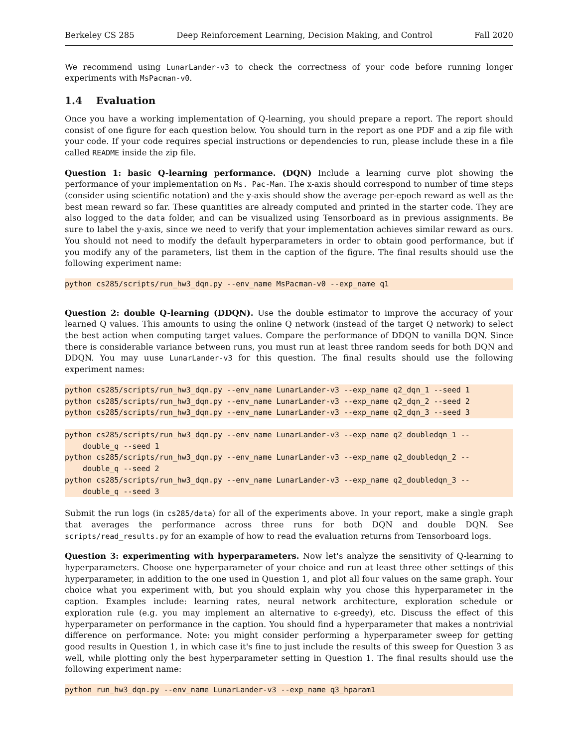Berkeley CS 285 Deep Reinforcement Learning, Decision Making, and Control Fall 2020
We recommend using LunarLander-v3 to check the correctness of your code before running longer experiments with MsPacman-v0.
1.4 Evaluation
Once you have a working implementation of Q-learning, you should prepare a report. The report should consist of one figure for each question below. You should turn in the report as one PDF and a zip file with your code. If your code requires special instructions or dependencies to run, please include these in a file called README inside the zip file.
Question 1: basic Q-learning performance. (DQN) Include a learning curve plot showing the performance of your implementation on Ms. Pac-Man. The x-axis should correspond to number of time steps (consider using scientific notation) and the y-axis should show the average per-epoch reward as well as the best mean reward so far. These quantities are already computed and printed in the starter code. They are also logged to the data folder, and can be visualized using Tensorboard as in previous assignments. Be sure to label the y-axis, since we need to verify that your implementation achieves similar reward as ours. You should not need to modify the default hyperparameters in order to obtain good performance, but if you modify any of the parameters, list them in the caption of the figure. The final results should use the following experiment name:
python cs285/scripts/run_hw3_dqn.py --env_name MsPacman-v0 --exp_name q1
Question 2: double Q-learning (DDQN). Use the double estimator to improve the accuracy of your learned Q values. This amounts to using the online Q network (instead of the target Q network) to select the best action when computing target values. Compare the performance of DDQN to vanilla DQN. Since there is considerable variance between runs, you must run at least three random seeds for both DQN and DDQN. You may uuse LunarLander-v3 for this question. The final results should use the following experiment names:
python cs285/scripts/run_hw3_dqn.py --env_name LunarLander-v3 --exp_name q2_dqn_1 --seed 1 python cs285/scripts/run_hw3_dqn.py --env_name LunarLander-v3 --exp_name q2_dqn_2 --seed 2 python cs285/scripts/run_hw3_dqn.py --env_name LunarLander-v3 --exp_name q2_dqn_3 --seed 3
python cs285/scripts/run_hw3_dqn.py --env_name LunarLander-v3 --exp_name q2_doubledqn_1 -- double_q --seed 1 python cs285/scripts/run_hw3_dqn.py --env_name LunarLander-v3 --exp_name q2_doubledqn_2 -- double_q --seed 2 python cs285/scripts/run_hw3_dqn.py --env_name LunarLander-v3 --exp_name q2_doubledqn_3 -- double_q --seed 3
Submit the run logs (in cs285/data) for all of the experiments above. In your report, make a single graph that averages the performance across three runs for both DQN and double DQN. See scripts/read_results.py for an example of how to read the evaluation returns from Tensorboard logs.
Question 3: experimenting with hyperparameters. Now let's analyze the sensitivity of Q-learning to hyperparameters. Choose one hyperparameter of your choice and run at least three other settings of this hyperparameter, in addition to the one used in Question 1, and plot all four values on the same graph. Your choice what you experiment with, but you should explain why you chose this hyperparameter in the caption. Examples include: learning rates, neural network architecture, exploration schedule or exploration rule (e.g. you may implement an alternative to ϵ-greedy), etc. Discuss the effect of this hyperparameter on performance in the caption. You should find a hyperparameter that makes a nontrivial difference on performance. Note: you might consider performing a hyperparameter sweep for getting good results in Question 1, in which case it's fine to just include the results of this sweep for Question 3 as well, while plotting only the best hyperparameter setting in Question 1. The final results should use the following experiment name:
python run_hw3_dqn.py --env_name LunarLander-v3 --exp_name q3_hparam1